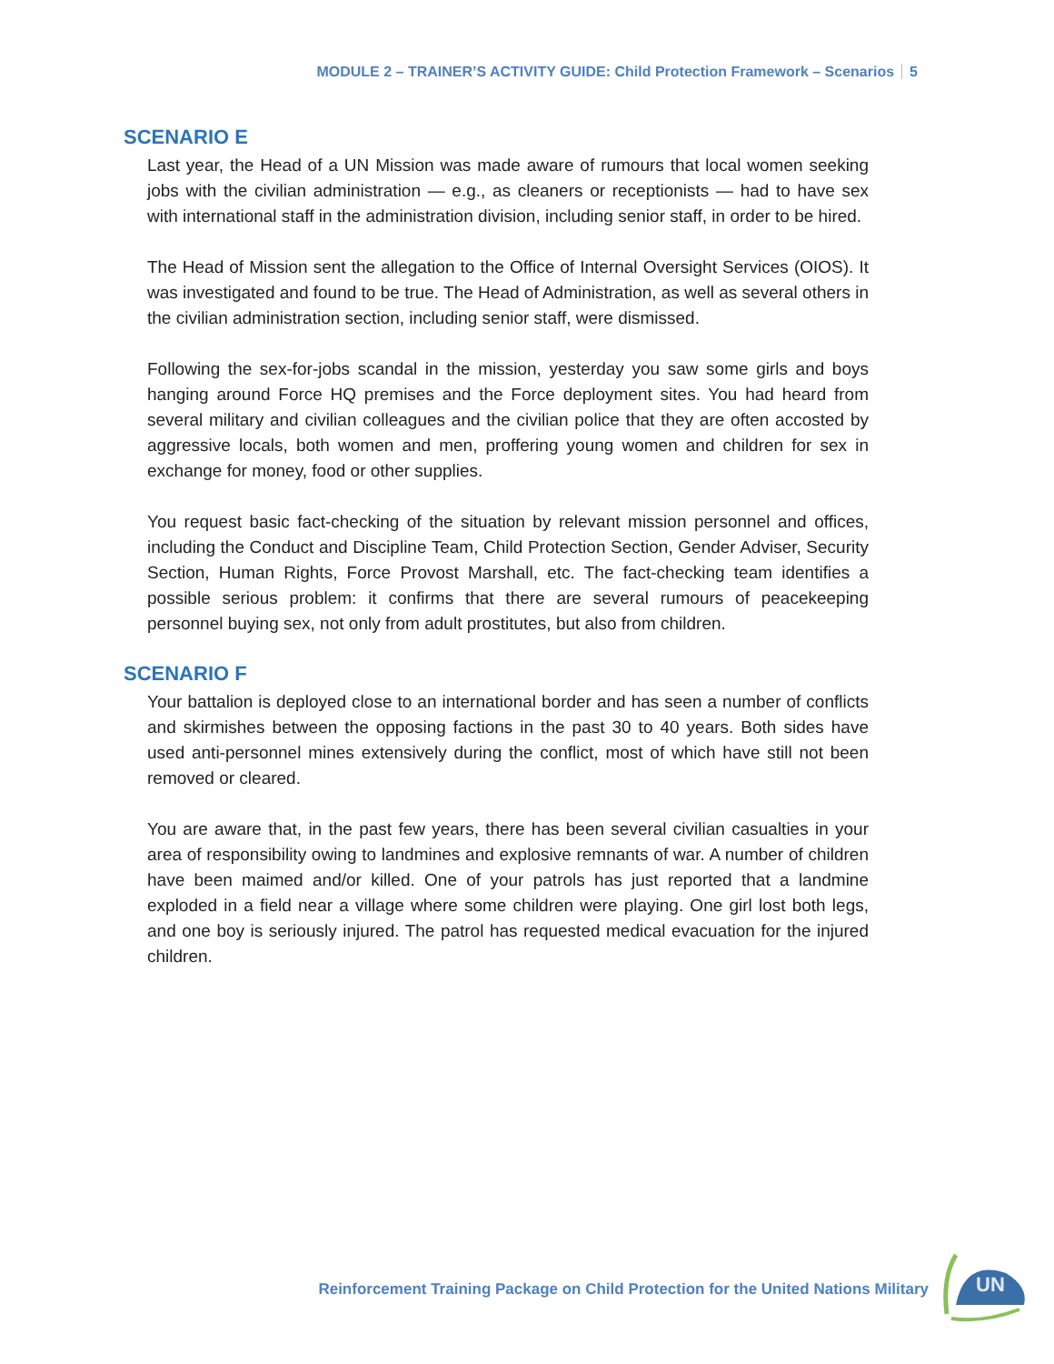MODULE 2 – TRAINER’S ACTIVITY GUIDE: Child Protection Framework – Scenarios 5
SCENARIO E
Last year, the Head of a UN Mission was made aware of rumours that local women seeking jobs with the civilian administration — e.g., as cleaners or receptionists — had to have sex with international staff in the administration division, including senior staff, in order to be hired.
The Head of Mission sent the allegation to the Office of Internal Oversight Services (OIOS). It was investigated and found to be true. The Head of Administration, as well as several others in the civilian administration section, including senior staff, were dismissed.
Following the sex-for-jobs scandal in the mission, yesterday you saw some girls and boys hanging around Force HQ premises and the Force deployment sites. You had heard from several military and civilian colleagues and the civilian police that they are often accosted by aggressive locals, both women and men, proffering young women and children for sex in exchange for money, food or other supplies.
You request basic fact-checking of the situation by relevant mission personnel and offices, including the Conduct and Discipline Team, Child Protection Section, Gender Adviser, Security Section, Human Rights, Force Provost Marshall, etc. The fact-checking team identifies a possible serious problem: it confirms that there are several rumours of peacekeeping personnel buying sex, not only from adult prostitutes, but also from children.
SCENARIO F
Your battalion is deployed close to an international border and has seen a number of conflicts and skirmishes between the opposing factions in the past 30 to 40 years. Both sides have used anti-personnel mines extensively during the conflict, most of which have still not been removed or cleared.
You are aware that, in the past few years, there has been several civilian casualties in your area of responsibility owing to landmines and explosive remnants of war. A number of children have been maimed and/or killed. One of your patrols has just reported that a landmine exploded in a field near a village where some children were playing. One girl lost both legs, and one boy is seriously injured. The patrol has requested medical evacuation for the injured children.
Reinforcement Training Package on Child Protection for the United Nations Military
UN